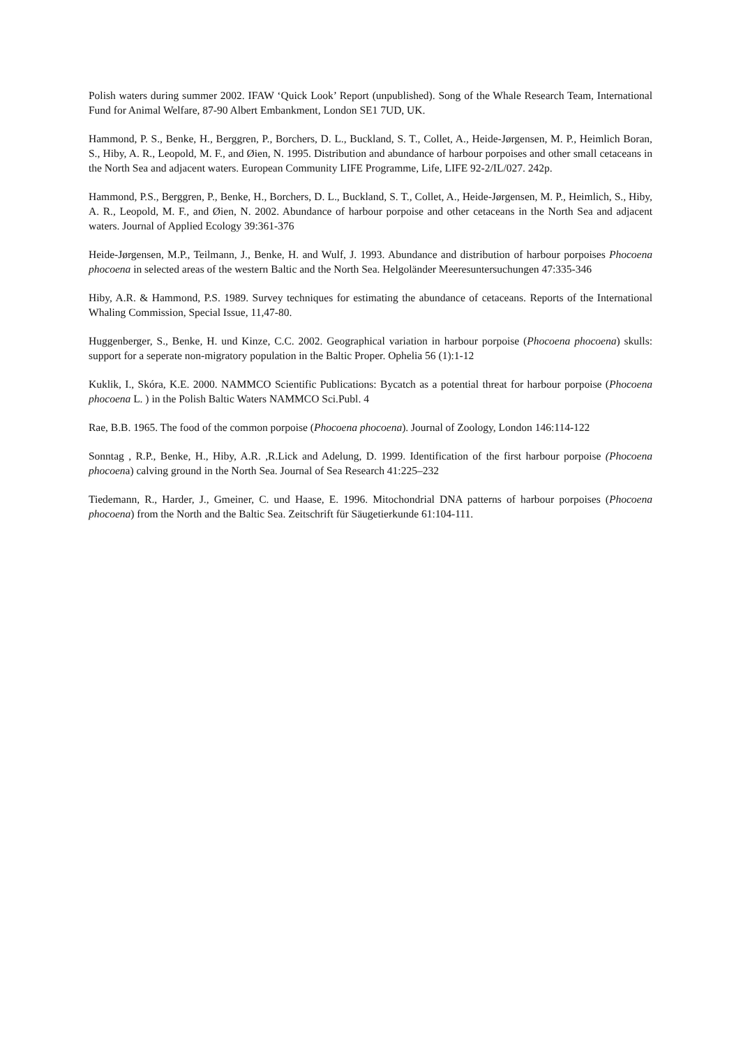Polish waters during summer 2002. IFAW ‘Quick Look’ Report (unpublished). Song of the Whale Research Team, International Fund for Animal Welfare, 87-90 Albert Embankment, London SE1 7UD, UK.
Hammond, P. S., Benke, H., Berggren, P., Borchers, D. L., Buckland, S. T., Collet, A., Heide-Jørgensen, M. P., Heimlich Boran, S., Hiby, A. R., Leopold, M. F., and Øien, N. 1995. Distribution and abundance of harbour porpoises and other small cetaceans in the North Sea and adjacent waters. European Community LIFE Programme, Life, LIFE 92-2/IL/027. 242p.
Hammond, P.S., Berggren, P., Benke, H., Borchers, D. L., Buckland, S. T., Collet, A., Heide-Jørgensen, M. P., Heimlich, S., Hiby, A. R., Leopold, M. F., and Øien, N. 2002. Abundance of harbour porpoise and other cetaceans in the North Sea and adjacent waters. Journal of Applied Ecology 39:361-376
Heide-Jørgensen, M.P., Teilmann, J., Benke, H. and Wulf, J. 1993. Abundance and distribution of harbour porpoises Phocoena phocoena in selected areas of the western Baltic and the North Sea. Helgoländer Meeresuntersuchungen 47:335-346
Hiby, A.R. & Hammond, P.S. 1989. Survey techniques for estimating the abundance of cetaceans. Reports of the International Whaling Commission, Special Issue, 11,47-80.
Huggenberger, S., Benke, H. und Kinze, C.C. 2002. Geographical variation in harbour porpoise (Phocoena phocoena) skulls: support for a seperate non-migratory population in the Baltic Proper. Ophelia 56 (1):1-12
Kuklik, I., Skóra, K.E. 2000. NAMMCO Scientific Publications: Bycatch as a potential threat for harbour porpoise (Phocoena phocoena L. ) in the Polish Baltic Waters NAMMCO Sci.Publ. 4
Rae, B.B. 1965. The food of the common porpoise (Phocoena phocoena). Journal of Zoology, London 146:114-122
Sonntag , R.P., Benke, H., Hiby, A.R. ,R.Lick and Adelung, D. 1999. Identification of the first harbour porpoise (Phocoena phocoena) calving ground in the North Sea. Journal of Sea Research 41:225–232
Tiedemann, R., Harder, J., Gmeiner, C. und Haase, E. 1996. Mitochondrial DNA patterns of harbour porpoises (Phocoena phocoena) from the North and the Baltic Sea. Zeitschrift für Säugetierkunde 61:104-111.